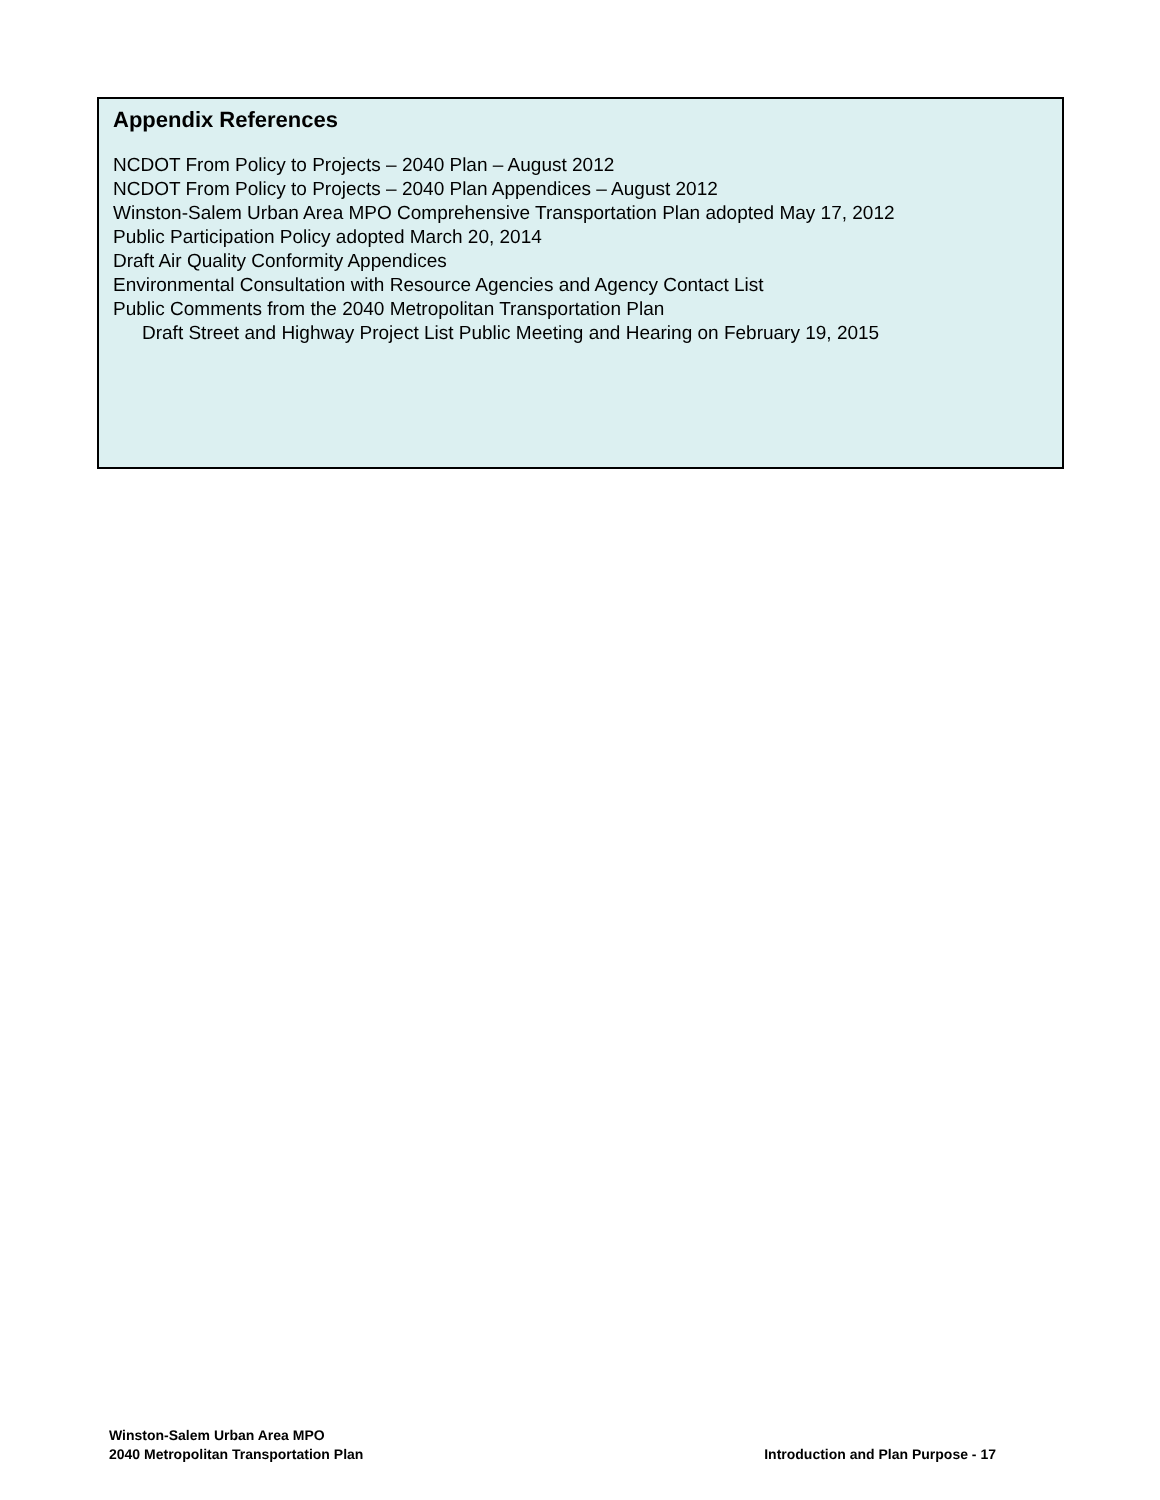Appendix References
NCDOT From Policy to Projects – 2040 Plan – August 2012
NCDOT From Policy to Projects – 2040 Plan Appendices – August 2012
Winston-Salem Urban Area MPO Comprehensive Transportation Plan adopted May 17, 2012
Public Participation Policy adopted March 20, 2014
Draft Air Quality Conformity Appendices
Environmental Consultation with Resource Agencies and Agency Contact List
Public Comments from the 2040 Metropolitan Transportation Plan
Draft Street and Highway Project List Public Meeting and Hearing on February 19, 2015
Winston-Salem Urban Area MPO
2040 Metropolitan Transportation Plan
Introduction and Plan Purpose - 17